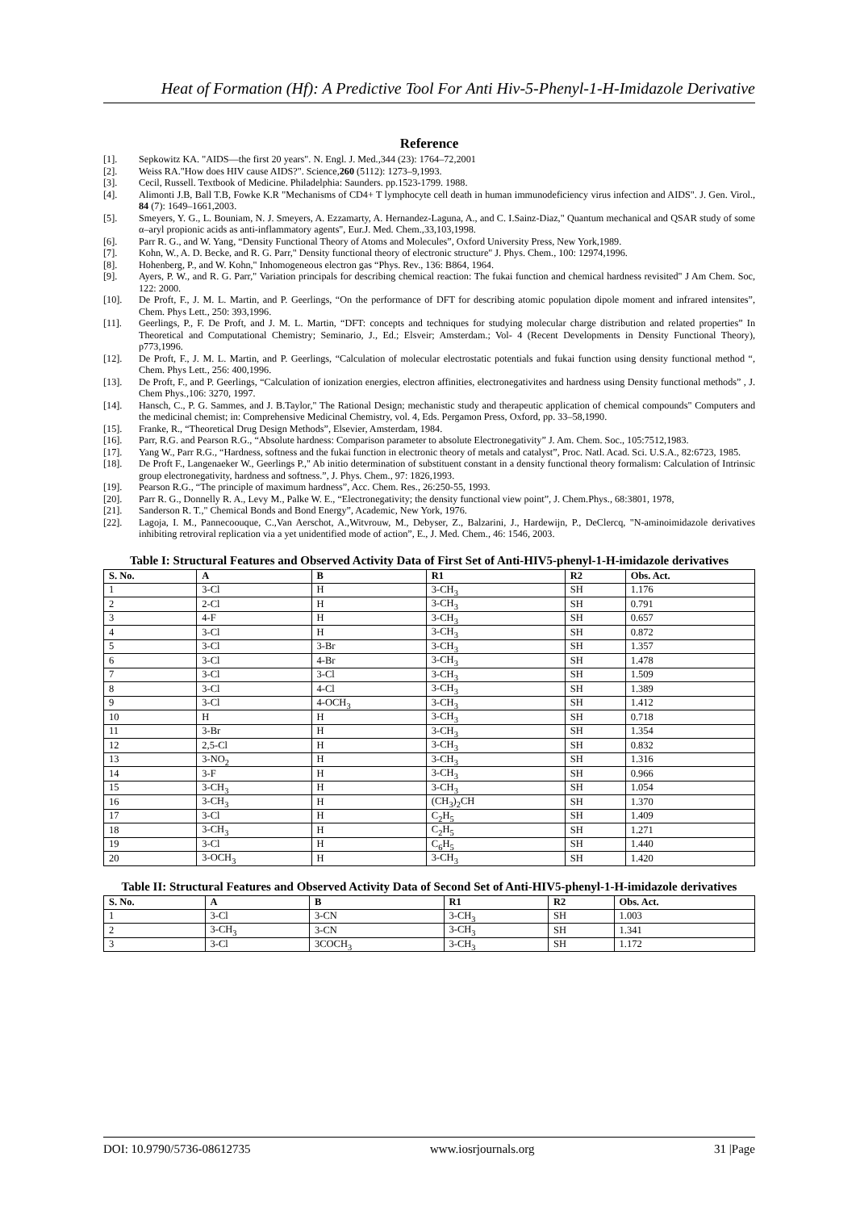Heat of Formation (Hf): A Predictive Tool For Anti Hiv-5-Phenyl-1-H-Imidazole Derivative
Reference
[1]. Sepkowitz KA. "AIDS—the first 20 years". N. Engl. J. Med.,344 (23): 1764–72,2001
[2]. Weiss RA."How does HIV cause AIDS?". Science,260 (5112): 1273–9,1993.
[3]. Cecil, Russell. Textbook of Medicine. Philadelphia: Saunders. pp.1523-1799. 1988.
[4]. Alimonti J.B, Ball T.B, Fowke K.R "Mechanisms of CD4+ T lymphocyte cell death in human immunodeficiency virus infection and AIDS". J. Gen. Virol., 84 (7): 1649–1661,2003.
[5]. Smeyers, Y. G., L. Bouniam, N. J. Smeyers, A. Ezzamarty, A. Hernandez-Laguna, A., and C. I.Sainz-Diaz," Quantum mechanical and QSAR study of some α–aryl propionic acids as anti-inflammatory agents", Eur.J. Med. Chem.,33,103,1998.
[6]. Parr R. G., and W. Yang, “Density Functional Theory of Atoms and Molecules”, Oxford University Press, New York,1989.
[7]. Kohn, W., A. D. Becke, and R. G. Parr," Density functional theory of electronic structure" J. Phys. Chem., 100: 12974,1996.
[8]. Hohenberg, P., and W. Kohn," Inhomogeneous electron gas “Phys. Rev., 136: B864, 1964.
[9]. Ayers, P. W., and R. G. Parr," Variation principals for describing chemical reaction: The fukai function and chemical hardness revisited" J Am Chem. Soc, 122: 2000.
[10]. De Proft, F., J. M. L. Martin, and P. Geerlings, “On the performance of DFT for describing atomic population dipole moment and infrared intensites”, Chem. Phys Lett., 250: 393,1996.
[11]. Geerlings, P., F. De Proft, and J. M. L. Martin, “DFT: concepts and techniques for studying molecular charge distribution and related properties” In Theoretical and Computational Chemistry; Seminario, J., Ed.; Elsveir; Amsterdam.; Vol- 4 (Recent Developments in Density Functional Theory), p773,1996.
[12]. De Proft, F., J. M. L. Martin, and P. Geerlings, “Calculation of molecular electrostatic potentials and fukai function using density functional method “, Chem. Phys Lett., 256: 400,1996.
[13]. De Proft, F., and P. Geerlings, “Calculation of ionization energies, electron affinities, electronegativites and hardness using Density functional methods” , J. Chem Phys.,106: 3270, 1997.
[14]. Hansch, C., P. G. Sammes, and J. B.Taylor," The Rational Design; mechanistic study and therapeutic application of chemical compounds" Computers and the medicinal chemist; in: Comprehensive Medicinal Chemistry, vol. 4, Eds. Pergamon Press, Oxford, pp. 33–58,1990.
[15]. Franke, R., “Theoretical Drug Design Methods”, Elsevier, Amsterdam, 1984.
[16]. Parr, R.G. and Pearson R.G., “Absolute hardness: Comparison parameter to absolute Electronegativity” J. Am. Chem. Soc., 105:7512,1983.
[17]. Yang W., Parr R.G., “Hardness, softness and the fukai function in electronic theory of metals and catalyst”, Proc. Natl. Acad. Sci. U.S.A., 82:6723, 1985.
[18]. De Proft F., Langenaeker W., Geerlings P.," Ab initio determination of substituent constant in a density functional theory formalism: Calculation of Intrinsic group electronegativity, hardness and softness.”, J. Phys. Chem., 97: 1826,1993.
[19]. Pearson R.G., “The principle of maximum hardness”, Acc. Chem. Res., 26:250-55, 1993.
[20]. Parr R. G., Donnelly R. A., Levy M., Palke W. E., “Electronegativity; the density functional view point”, J. Chem.Phys., 68:3801, 1978,
[21]. Sanderson R. T.," Chemical Bonds and Bond Energy”, Academic, New York, 1976.
[22]. Lagoja, I. M., Pannecoouque, C.,Van Aerschot, A.,Witvrouw, M., Debyser, Z., Balzarini, J., Hardewijn, P., DeClercq, "N-aminoimidazole derivatives inhibiting retroviral replication via a yet unidentified mode of action”, E., J. Med. Chem., 46: 1546, 2003.
Table I: Structural Features and Observed Activity Data of First Set of Anti-HIV5-phenyl-1-H-imidazole derivatives
| S. No. | A | B | R1 | R2 | Obs. Act. |
| --- | --- | --- | --- | --- | --- |
| 1 | 3-Cl | H | 3-CH<sub>3</sub> | SH | 1.176 |
| 2 | 2-Cl | H | 3-CH<sub>3</sub> | SH | 0.791 |
| 3 | 4-F | H | 3-CH<sub>3</sub> | SH | 0.657 |
| 4 | 3-Cl | H | 3-CH<sub>3</sub> | SH | 0.872 |
| 5 | 3-Cl | 3-Br | 3-CH<sub>3</sub> | SH | 1.357 |
| 6 | 3-Cl | 4-Br | 3-CH<sub>3</sub> | SH | 1.478 |
| 7 | 3-Cl | 3-Cl | 3-CH<sub>3</sub> | SH | 1.509 |
| 8 | 3-Cl | 4-Cl | 3-CH<sub>3</sub> | SH | 1.389 |
| 9 | 3-Cl | 4-OCH<sub>3</sub> | 3-CH<sub>3</sub> | SH | 1.412 |
| 10 | H | H | 3-CH<sub>3</sub> | SH | 0.718 |
| 11 | 3-Br | H | 3-CH<sub>3</sub> | SH | 1.354 |
| 12 | 2,5-Cl | H | 3-CH<sub>3</sub> | SH | 0.832 |
| 13 | 3-NO<sub>2</sub> | H | 3-CH<sub>3</sub> | SH | 1.316 |
| 14 | 3-F | H | 3-CH<sub>3</sub> | SH | 0.966 |
| 15 | 3-CH<sub>3</sub> | H | 3-CH<sub>3</sub> | SH | 1.054 |
| 16 | 3-CH<sub>3</sub> | H | (CH<sub>3</sub>)<sub>2</sub>CH | SH | 1.370 |
| 17 | 3-Cl | H | C<sub>2</sub>H<sub>5</sub> | SH | 1.409 |
| 18 | 3-CH<sub>3</sub> | H | C<sub>2</sub>H<sub>5</sub> | SH | 1.271 |
| 19 | 3-Cl | H | C<sub>6</sub>H<sub>5</sub> | SH | 1.440 |
| 20 | 3-OCH<sub>3</sub> | H | 3-CH<sub>3</sub> | SH | 1.420 |
Table II: Structural Features and Observed Activity Data of Second Set of Anti-HIV5-phenyl-1-H-imidazole derivatives
| S. No. | A | B | R1 | R2 | Obs. Act. |
| --- | --- | --- | --- | --- | --- |
| 1 | 3-Cl | 3-CN | 3-CH<sub>3</sub> | SH | 1.003 |
| 2 | 3-CH<sub>3</sub> | 3-CN | 3-CH<sub>3</sub> | SH | 1.341 |
| 3 | 3-Cl | 3COCH<sub>3</sub> | 3-CH<sub>3</sub> | SH | 1.172 |
DOI: 10.9790/5736-08612735 www.iosrjournals.org 31 |Page